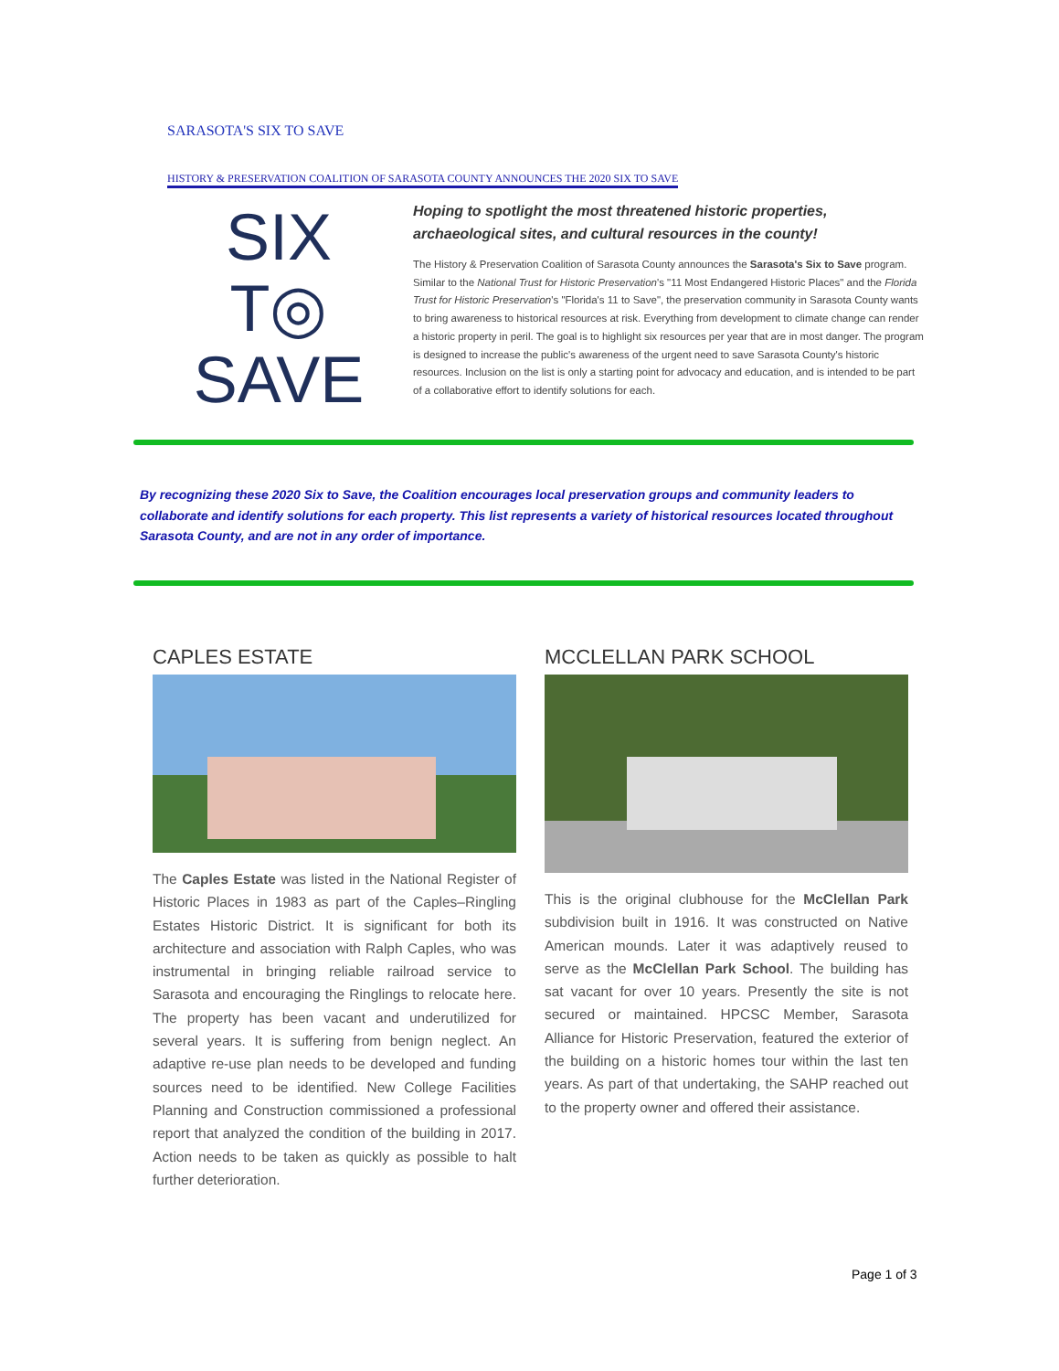SARASOTA'S SIX TO SAVE
HISTORY & PRESERVATION COALITION OF SARASOTA COUNTY ANNOUNCES THE 2020 SIX TO SAVE
SIX
T◎
SAVE
Hoping to spotlight the most threatened historic properties, archaeological sites, and cultural resources in the county!
The History & Preservation Coalition of Sarasota County announces the Sarasota's Six to Save program. Similar to the National Trust for Historic Preservation's "11 Most Endangered Historic Places" and the Florida Trust for Historic Preservation's "Florida's 11 to Save", the preservation community in Sarasota County wants to bring awareness to historical resources at risk. Everything from development to climate change can render a historic property in peril. The goal is to highlight six resources per year that are in most danger. The program is designed to increase the public's awareness of the urgent need to save Sarasota County's historic resources. Inclusion on the list is only a starting point for advocacy and education, and is intended to be part of a collaborative effort to identify solutions for each.
By recognizing these 2020 Six to Save, the Coalition encourages local preservation groups and community leaders to collaborate and identify solutions for each property. This list represents a variety of historical resources located throughout Sarasota County, and are not in any order of importance.
CAPLES ESTATE
The Caples Estate was listed in the National Register of Historic Places in 1983 as part of the Caples–Ringling Estates Historic District. It is significant for both its architecture and association with Ralph Caples, who was instrumental in bringing reliable railroad service to Sarasota and encouraging the Ringlings to relocate here. The property has been vacant and underutilized for several years. It is suffering from benign neglect. An adaptive re-use plan needs to be developed and funding sources need to be identified. New College Facilities Planning and Construction commissioned a professional report that analyzed the condition of the building in 2017. Action needs to be taken as quickly as possible to halt further deterioration.
MCCLELLAN PARK SCHOOL
This is the original clubhouse for the McClellan Park subdivision built in 1916. It was constructed on Native American mounds. Later it was adaptively reused to serve as the McClellan Park School. The building has sat vacant for over 10 years. Presently the site is not secured or maintained. HPCSC Member, Sarasota Alliance for Historic Preservation, featured the exterior of the building on a historic homes tour within the last ten years. As part of that undertaking, the SAHP reached out to the property owner and offered their assistance.
Page 1 of 3